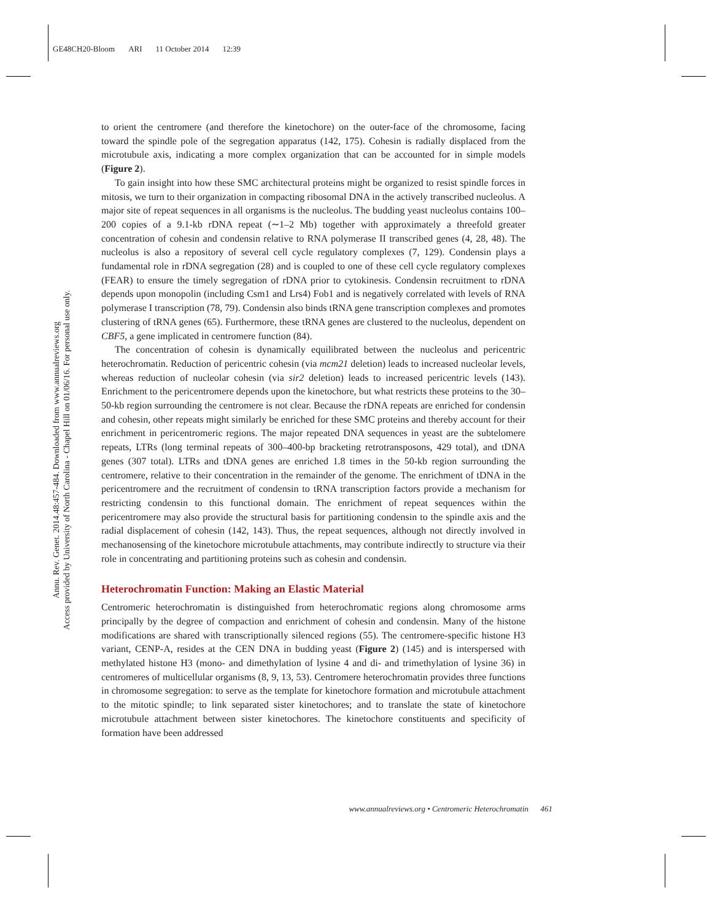GE48CH20-Bloom ARI 11 October 2014 12:39
Annu. Rev. Genet. 2014.48:457-484. Downloaded from www.annualreviews.org
Access provided by University of North Carolina - Chapel Hill on 01/06/16. For personal use only.
to orient the centromere (and therefore the kinetochore) on the outer-face of the chromosome, facing toward the spindle pole of the segregation apparatus (142, 175). Cohesin is radially displaced from the microtubule axis, indicating a more complex organization that can be accounted for in simple models (Figure 2).
To gain insight into how these SMC architectural proteins might be organized to resist spindle forces in mitosis, we turn to their organization in compacting ribosomal DNA in the actively transcribed nucleolus. A major site of repeat sequences in all organisms is the nucleolus. The budding yeast nucleolus contains 100–200 copies of a 9.1-kb rDNA repeat (∼1–2 Mb) together with approximately a threefold greater concentration of cohesin and condensin relative to RNA polymerase II transcribed genes (4, 28, 48). The nucleolus is also a repository of several cell cycle regulatory complexes (7, 129). Condensin plays a fundamental role in rDNA segregation (28) and is coupled to one of these cell cycle regulatory complexes (FEAR) to ensure the timely segregation of rDNA prior to cytokinesis. Condensin recruitment to rDNA depends upon monopolin (including Csm1 and Lrs4) Fob1 and is negatively correlated with levels of RNA polymerase I transcription (78, 79). Condensin also binds tRNA gene transcription complexes and promotes clustering of tRNA genes (65). Furthermore, these tRNA genes are clustered to the nucleolus, dependent on CBF5, a gene implicated in centromere function (84).
The concentration of cohesin is dynamically equilibrated between the nucleolus and pericentric heterochromatin. Reduction of pericentric cohesin (via mcm21 deletion) leads to increased nucleolar levels, whereas reduction of nucleolar cohesin (via sir2 deletion) leads to increased pericentric levels (143). Enrichment to the pericentromere depends upon the kinetochore, but what restricts these proteins to the 30–50-kb region surrounding the centromere is not clear. Because the rDNA repeats are enriched for condensin and cohesin, other repeats might similarly be enriched for these SMC proteins and thereby account for their enrichment in pericentromeric regions. The major repeated DNA sequences in yeast are the subtelomere repeats, LTRs (long terminal repeats of 300–400-bp bracketing retrotransposons, 429 total), and tDNA genes (307 total). LTRs and tDNA genes are enriched 1.8 times in the 50-kb region surrounding the centromere, relative to their concentration in the remainder of the genome. The enrichment of tDNA in the pericentromere and the recruitment of condensin to tRNA transcription factors provide a mechanism for restricting condensin to this functional domain. The enrichment of repeat sequences within the pericentromere may also provide the structural basis for partitioning condensin to the spindle axis and the radial displacement of cohesin (142, 143). Thus, the repeat sequences, although not directly involved in mechanosensing of the kinetochore microtubule attachments, may contribute indirectly to structure via their role in concentrating and partitioning proteins such as cohesin and condensin.
Heterochromatin Function: Making an Elastic Material
Centromeric heterochromatin is distinguished from heterochromatic regions along chromosome arms principally by the degree of compaction and enrichment of cohesin and condensin. Many of the histone modifications are shared with transcriptionally silenced regions (55). The centromere-specific histone H3 variant, CENP-A, resides at the CEN DNA in budding yeast (Figure 2) (145) and is interspersed with methylated histone H3 (mono- and dimethylation of lysine 4 and di- and trimethylation of lysine 36) in centromeres of multicellular organisms (8, 9, 13, 53). Centromere heterochromatin provides three functions in chromosome segregation: to serve as the template for kinetochore formation and microtubule attachment to the mitotic spindle; to link separated sister kinetochores; and to translate the state of kinetochore microtubule attachment between sister kinetochores. The kinetochore constituents and specificity of formation have been addressed
www.annualreviews.org • Centromeric Heterochromatin 461